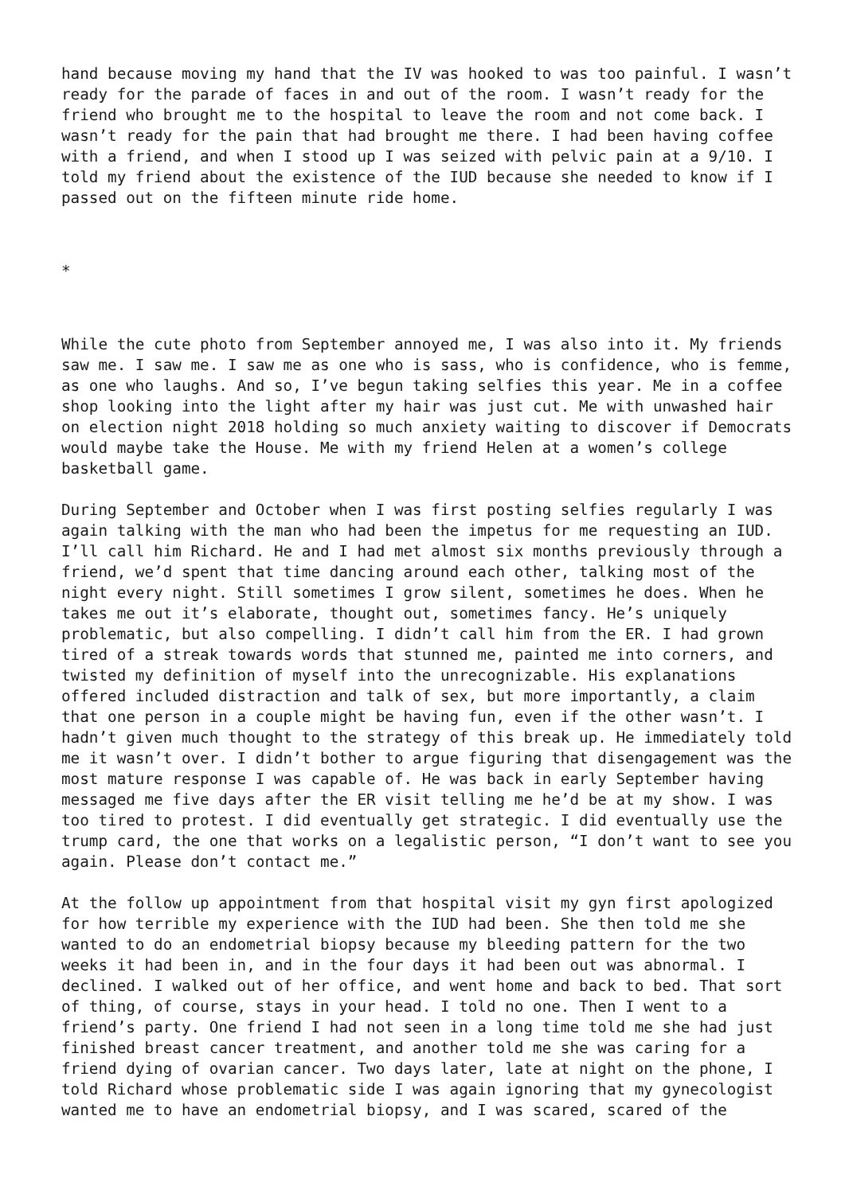hand because moving my hand that the IV was hooked to was too painful. I wasn’t ready for the parade of faces in and out of the room. I wasn’t ready for the friend who brought me to the hospital to leave the room and not come back. I wasn’t ready for the pain that had brought me there. I had been having coffee with a friend, and when I stood up I was seized with pelvic pain at a 9/10. I told my friend about the existence of the IUD because she needed to know if I passed out on the fifteen minute ride home.
*
While the cute photo from September annoyed me, I was also into it. My friends saw me. I saw me. I saw me as one who is sass, who is confidence, who is femme, as one who laughs. And so, I’ve begun taking selfies this year. Me in a coffee shop looking into the light after my hair was just cut. Me with unwashed hair on election night 2018 holding so much anxiety waiting to discover if Democrats would maybe take the House. Me with my friend Helen at a women’s college basketball game.
During September and October when I was first posting selfies regularly I was again talking with the man who had been the impetus for me requesting an IUD. I’ll call him Richard. He and I had met almost six months previously through a friend, we’d spent that time dancing around each other, talking most of the night every night. Still sometimes I grow silent, sometimes he does. When he takes me out it’s elaborate, thought out, sometimes fancy. He’s uniquely problematic, but also compelling. I didn’t call him from the ER. I had grown tired of a streak towards words that stunned me, painted me into corners, and twisted my definition of myself into the unrecognizable. His explanations offered included distraction and talk of sex, but more importantly, a claim that one person in a couple might be having fun, even if the other wasn’t. I hadn’t given much thought to the strategy of this break up. He immediately told me it wasn’t over. I didn’t bother to argue figuring that disengagement was the most mature response I was capable of. He was back in early September having messaged me five days after the ER visit telling me he’d be at my show. I was too tired to protest. I did eventually get strategic. I did eventually use the trump card, the one that works on a legalistic person, “I don’t want to see you again. Please don’t contact me.”
At the follow up appointment from that hospital visit my gyn first apologized for how terrible my experience with the IUD had been. She then told me she wanted to do an endometrial biopsy because my bleeding pattern for the two weeks it had been in, and in the four days it had been out was abnormal. I declined. I walked out of her office, and went home and back to bed. That sort of thing, of course, stays in your head. I told no one. Then I went to a friend’s party. One friend I had not seen in a long time told me she had just finished breast cancer treatment, and another told me she was caring for a friend dying of ovarian cancer. Two days later, late at night on the phone, I told Richard whose problematic side I was again ignoring that my gynecologist wanted me to have an endometrial biopsy, and I was scared, scared of the